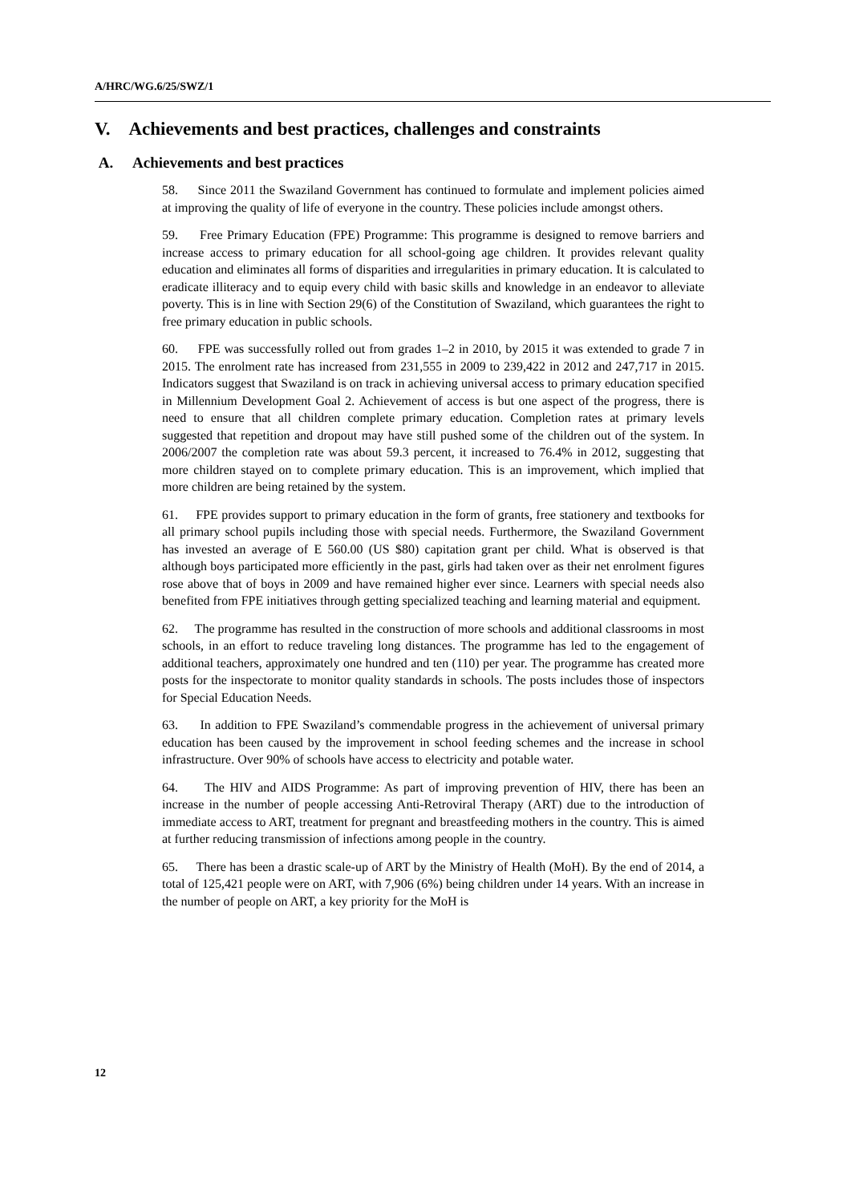A/HRC/WG.6/25/SWZ/1
V. Achievements and best practices, challenges and constraints
A. Achievements and best practices
58. Since 2011 the Swaziland Government has continued to formulate and implement policies aimed at improving the quality of life of everyone in the country. These policies include amongst others.
59. Free Primary Education (FPE) Programme: This programme is designed to remove barriers and increase access to primary education for all school-going age children. It provides relevant quality education and eliminates all forms of disparities and irregularities in primary education. It is calculated to eradicate illiteracy and to equip every child with basic skills and knowledge in an endeavor to alleviate poverty. This is in line with Section 29(6) of the Constitution of Swaziland, which guarantees the right to free primary education in public schools.
60. FPE was successfully rolled out from grades 1–2 in 2010, by 2015 it was extended to grade 7 in 2015. The enrolment rate has increased from 231,555 in 2009 to 239,422 in 2012 and 247,717 in 2015. Indicators suggest that Swaziland is on track in achieving universal access to primary education specified in Millennium Development Goal 2. Achievement of access is but one aspect of the progress, there is need to ensure that all children complete primary education. Completion rates at primary levels suggested that repetition and dropout may have still pushed some of the children out of the system. In 2006/2007 the completion rate was about 59.3 percent, it increased to 76.4% in 2012, suggesting that more children stayed on to complete primary education. This is an improvement, which implied that more children are being retained by the system.
61. FPE provides support to primary education in the form of grants, free stationery and textbooks for all primary school pupils including those with special needs. Furthermore, the Swaziland Government has invested an average of E 560.00 (US $80) capitation grant per child. What is observed is that although boys participated more efficiently in the past, girls had taken over as their net enrolment figures rose above that of boys in 2009 and have remained higher ever since. Learners with special needs also benefited from FPE initiatives through getting specialized teaching and learning material and equipment.
62. The programme has resulted in the construction of more schools and additional classrooms in most schools, in an effort to reduce traveling long distances. The programme has led to the engagement of additional teachers, approximately one hundred and ten (110) per year. The programme has created more posts for the inspectorate to monitor quality standards in schools. The posts includes those of inspectors for Special Education Needs.
63. In addition to FPE Swaziland’s commendable progress in the achievement of universal primary education has been caused by the improvement in school feeding schemes and the increase in school infrastructure. Over 90% of schools have access to electricity and potable water.
64. The HIV and AIDS Programme: As part of improving prevention of HIV, there has been an increase in the number of people accessing Anti-Retroviral Therapy (ART) due to the introduction of immediate access to ART, treatment for pregnant and breastfeeding mothers in the country. This is aimed at further reducing transmission of infections among people in the country.
65. There has been a drastic scale-up of ART by the Ministry of Health (MoH). By the end of 2014, a total of 125,421 people were on ART, with 7,906 (6%) being children under 14 years. With an increase in the number of people on ART, a key priority for the MoH is
12